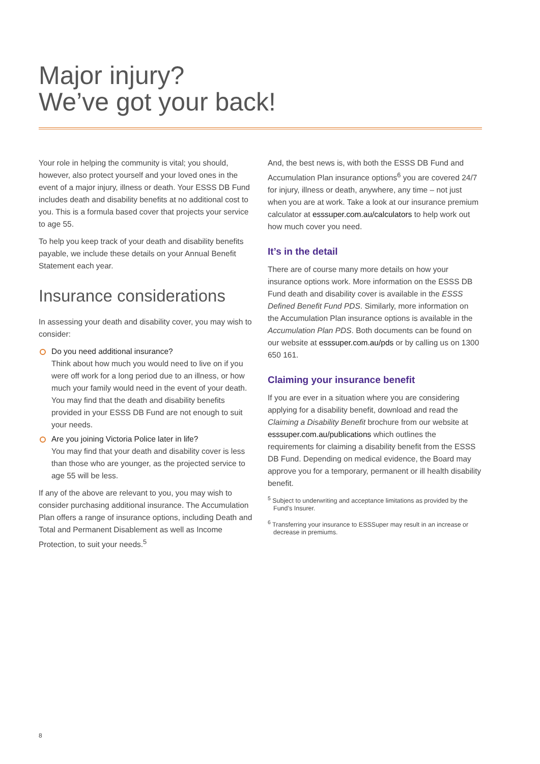Major injury?
We’ve got your back!
Your role in helping the community is vital; you should, however, also protect yourself and your loved ones in the event of a major injury, illness or death. Your ESSS DB Fund includes death and disability benefits at no additional cost to you. This is a formula based cover that projects your service to age 55.
To help you keep track of your death and disability benefits payable, we include these details on your Annual Benefit Statement each year.
Insurance considerations
In assessing your death and disability cover, you may wish to consider:
Do you need additional insurance?
Think about how much you would need to live on if you were off work for a long period due to an illness, or how much your family would need in the event of your death. You may find that the death and disability benefits provided in your ESSS DB Fund are not enough to suit your needs.
Are you joining Victoria Police later in life?
You may find that your death and disability cover is less than those who are younger, as the projected service to age 55 will be less.
If any of the above are relevant to you, you may wish to consider purchasing additional insurance. The Accumulation Plan offers a range of insurance options, including Death and Total and Permanent Disablement as well as Income Protection, to suit your needs.<sup>5</sup>
And, the best news is, with both the ESSS DB Fund and Accumulation Plan insurance options<sup>6</sup> you are covered 24/7 for injury, illness or death, anywhere, any time – not just when you are at work. Take a look at our insurance premium calculator at esssuper.com.au/calculators to help work out how much cover you need.
It’s in the detail
There are of course many more details on how your insurance options work. More information on the ESSS DB Fund death and disability cover is available in the ESSS Defined Benefit Fund PDS. Similarly, more information on the Accumulation Plan insurance options is available in the Accumulation Plan PDS. Both documents can be found on our website at esssuper.com.au/pds or by calling us on 1300 650 161.
Claiming your insurance benefit
If you are ever in a situation where you are considering applying for a disability benefit, download and read the Claiming a Disability Benefit brochure from our website at esssuper.com.au/publications which outlines the requirements for claiming a disability benefit from the ESSS DB Fund. Depending on medical evidence, the Board may approve you for a temporary, permanent or ill health disability benefit.
<sup>5</sup> Subject to underwriting and acceptance limitations as provided by the Fund’s Insurer.
<sup>6</sup> Transferring your insurance to ESSSuper may result in an increase or decrease in premiums.
8